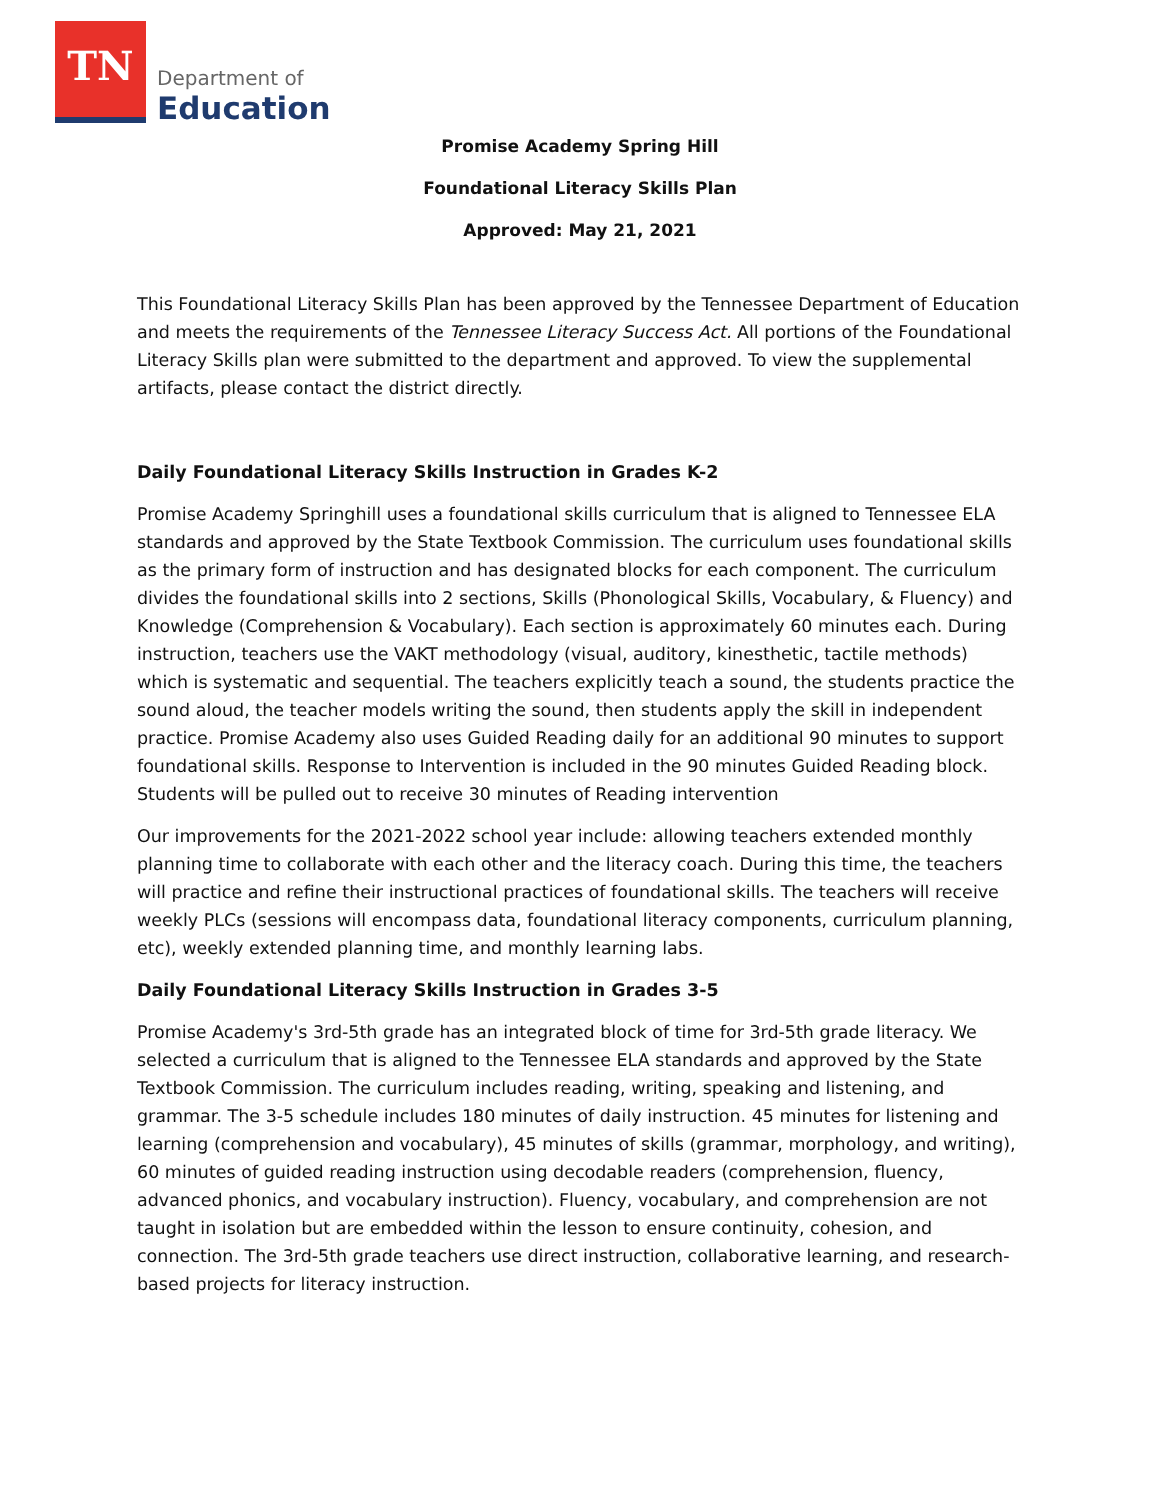TN
Department of
Education
Promise Academy Spring Hill
Foundational Literacy Skills Plan
Approved: May 21, 2021
This Foundational Literacy Skills Plan has been approved by the Tennessee Department of Education and meets the requirements of the Tennessee Literacy Success Act. All portions of the Foundational Literacy Skills plan were submitted to the department and approved. To view the supplemental artifacts, please contact the district directly.
Daily Foundational Literacy Skills Instruction in Grades K-2
Promise Academy Springhill uses a foundational skills curriculum that is aligned to Tennessee ELA standards and approved by the State Textbook Commission. The curriculum uses foundational skills as the primary form of instruction and has designated blocks for each component. The curriculum divides the foundational skills into 2 sections, Skills (Phonological Skills, Vocabulary, & Fluency) and Knowledge (Comprehension & Vocabulary). Each section is approximately 60 minutes each. During instruction, teachers use the VAKT methodology (visual, auditory, kinesthetic, tactile methods) which is systematic and sequential. The teachers explicitly teach a sound, the students practice the sound aloud, the teacher models writing the sound, then students apply the skill in independent practice. Promise Academy also uses Guided Reading daily for an additional 90 minutes to support foundational skills. Response to Intervention is included in the 90 minutes Guided Reading block. Students will be pulled out to receive 30 minutes of Reading intervention
Our improvements for the 2021-2022 school year include: allowing teachers extended monthly planning time to collaborate with each other and the literacy coach. During this time, the teachers will practice and refine their instructional practices of foundational skills. The teachers will receive weekly PLCs (sessions will encompass data, foundational literacy components, curriculum planning, etc), weekly extended planning time, and monthly learning labs.
Daily Foundational Literacy Skills Instruction in Grades 3-5
Promise Academy's 3rd-5th grade has an integrated block of time for 3rd-5th grade literacy. We selected a curriculum that is aligned to the Tennessee ELA standards and approved by the State Textbook Commission. The curriculum includes reading, writing, speaking and listening, and grammar. The 3-5 schedule includes 180 minutes of daily instruction. 45 minutes for listening and learning (comprehension and vocabulary), 45 minutes of skills (grammar, morphology, and writing), 60 minutes of guided reading instruction using decodable readers (comprehension, fluency, advanced phonics, and vocabulary instruction). Fluency, vocabulary, and comprehension are not taught in isolation but are embedded within the lesson to ensure continuity, cohesion, and connection. The 3rd-5th grade teachers use direct instruction, collaborative learning, and research-based projects for literacy instruction.